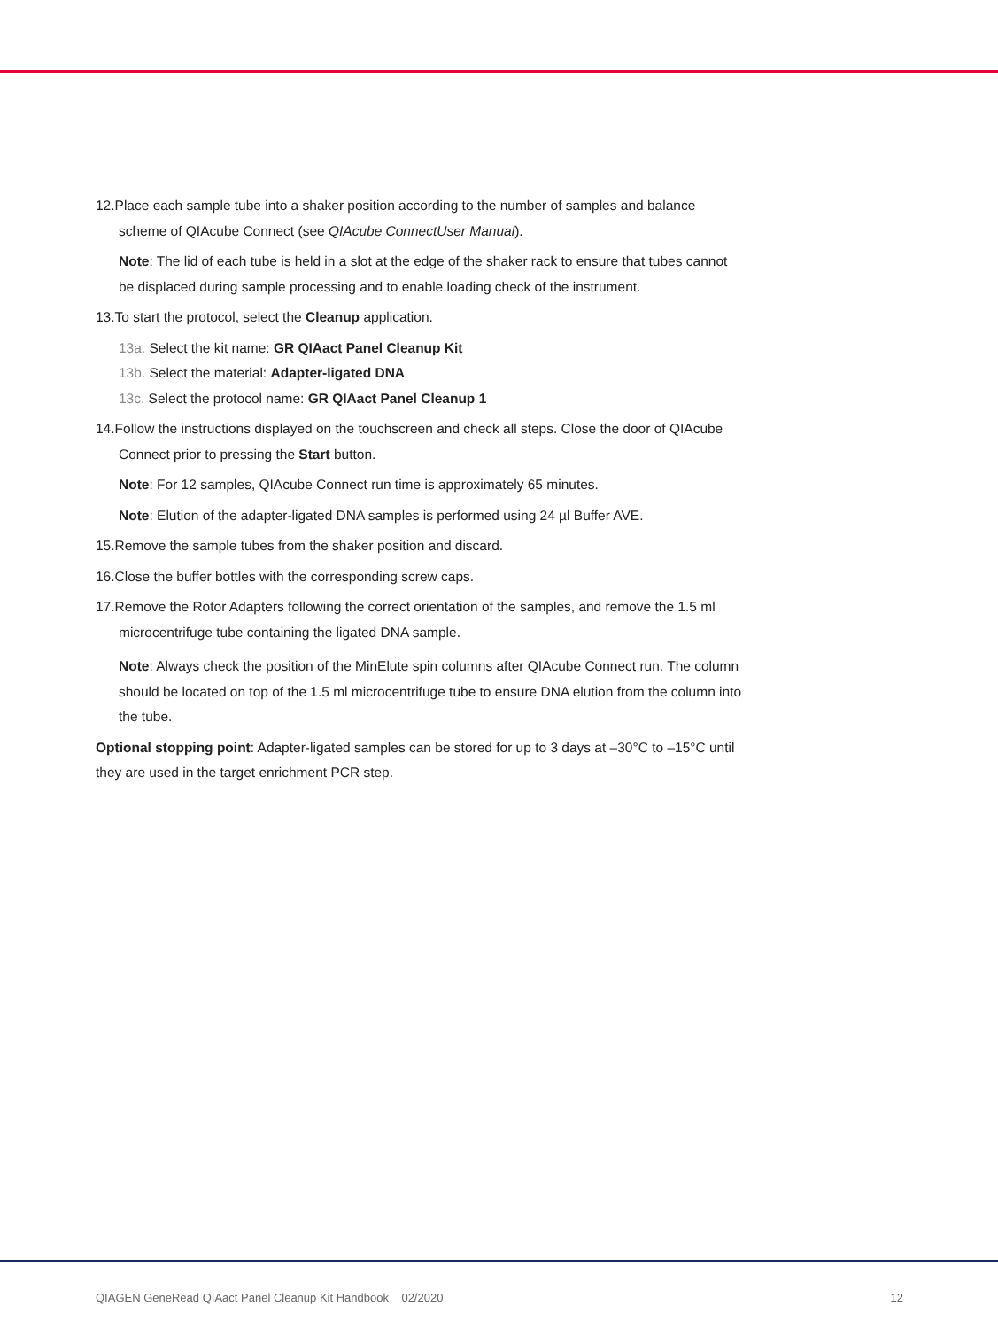12.Place each sample tube into a shaker position according to the number of samples and balance scheme of QIAcube Connect (see QIAcube ConnectUser Manual).
Note: The lid of each tube is held in a slot at the edge of the shaker rack to ensure that tubes cannot be displaced during sample processing and to enable loading check of the instrument.
13.To start the protocol, select the Cleanup application.
13a. Select the kit name: GR QIAact Panel Cleanup Kit
13b. Select the material: Adapter-ligated DNA
13c. Select the protocol name: GR QIAact Panel Cleanup 1
14.Follow the instructions displayed on the touchscreen and check all steps. Close the door of QIAcube Connect prior to pressing the Start button.
Note: For 12 samples, QIAcube Connect run time is approximately 65 minutes.
Note: Elution of the adapter-ligated DNA samples is performed using 24 µl Buffer AVE.
15.Remove the sample tubes from the shaker position and discard.
16.Close the buffer bottles with the corresponding screw caps.
17.Remove the Rotor Adapters following the correct orientation of the samples, and remove the 1.5 ml microcentrifuge tube containing the ligated DNA sample.
Note: Always check the position of the MinElute spin columns after QIAcube Connect run. The column should be located on top of the 1.5 ml microcentrifuge tube to ensure DNA elution from the column into the tube.
Optional stopping point: Adapter-ligated samples can be stored for up to 3 days at –30°C to –15°C until they are used in the target enrichment PCR step.
QIAGEN GeneRead QIAact Panel Cleanup Kit Handbook 02/2020 12